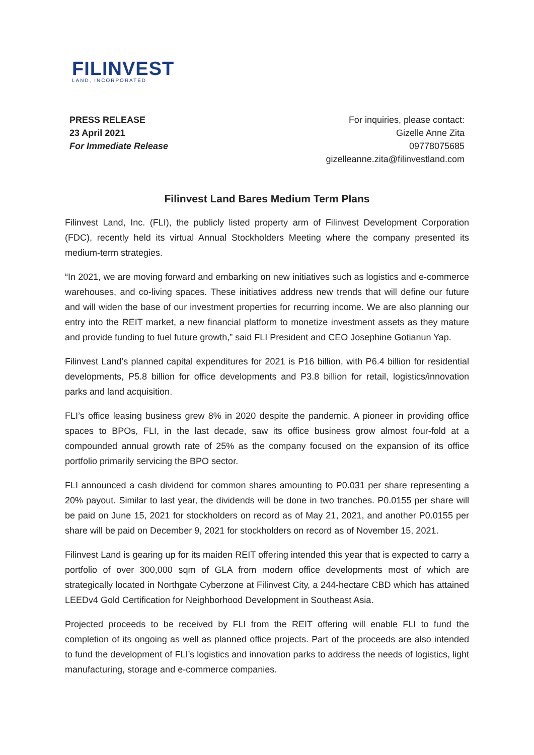FILINVEST
LAND, INCORPORATED
PRESS RELEASE
23 April 2021
For Immediate Release
For inquiries, please contact:
Gizelle Anne Zita
09778075685
gizelleanne.zita@filinvestland.com
Filinvest Land Bares Medium Term Plans
Filinvest Land, Inc. (FLI), the publicly listed property arm of Filinvest Development Corporation (FDC), recently held its virtual Annual Stockholders Meeting where the company presented its medium-term strategies.
“In 2021, we are moving forward and embarking on new initiatives such as logistics and e-commerce warehouses, and co-living spaces. These initiatives address new trends that will define our future and will widen the base of our investment properties for recurring income. We are also planning our entry into the REIT market, a new financial platform to monetize investment assets as they mature and provide funding to fuel future growth,” said FLI President and CEO Josephine Gotianun Yap.
Filinvest Land’s planned capital expenditures for 2021 is P16 billion, with P6.4 billion for residential developments, P5.8 billion for office developments and P3.8 billion for retail, logistics/innovation parks and land acquisition.
FLI’s office leasing business grew 8% in 2020 despite the pandemic. A pioneer in providing office spaces to BPOs, FLI, in the last decade, saw its office business grow almost four-fold at a compounded annual growth rate of 25% as the company focused on the expansion of its office portfolio primarily servicing the BPO sector.
FLI announced a cash dividend for common shares amounting to P0.031 per share representing a 20% payout. Similar to last year, the dividends will be done in two tranches. P0.0155 per share will be paid on June 15, 2021 for stockholders on record as of May 21, 2021, and another P0.0155 per share will be paid on December 9, 2021 for stockholders on record as of November 15, 2021.
Filinvest Land is gearing up for its maiden REIT offering intended this year that is expected to carry a portfolio of over 300,000 sqm of GLA from modern office developments most of which are strategically located in Northgate Cyberzone at Filinvest City, a 244-hectare CBD which has attained LEEDv4 Gold Certification for Neighborhood Development in Southeast Asia.
Projected proceeds to be received by FLI from the REIT offering will enable FLI to fund the completion of its ongoing as well as planned office projects. Part of the proceeds are also intended to fund the development of FLI’s logistics and innovation parks to address the needs of logistics, light manufacturing, storage and e-commerce companies.